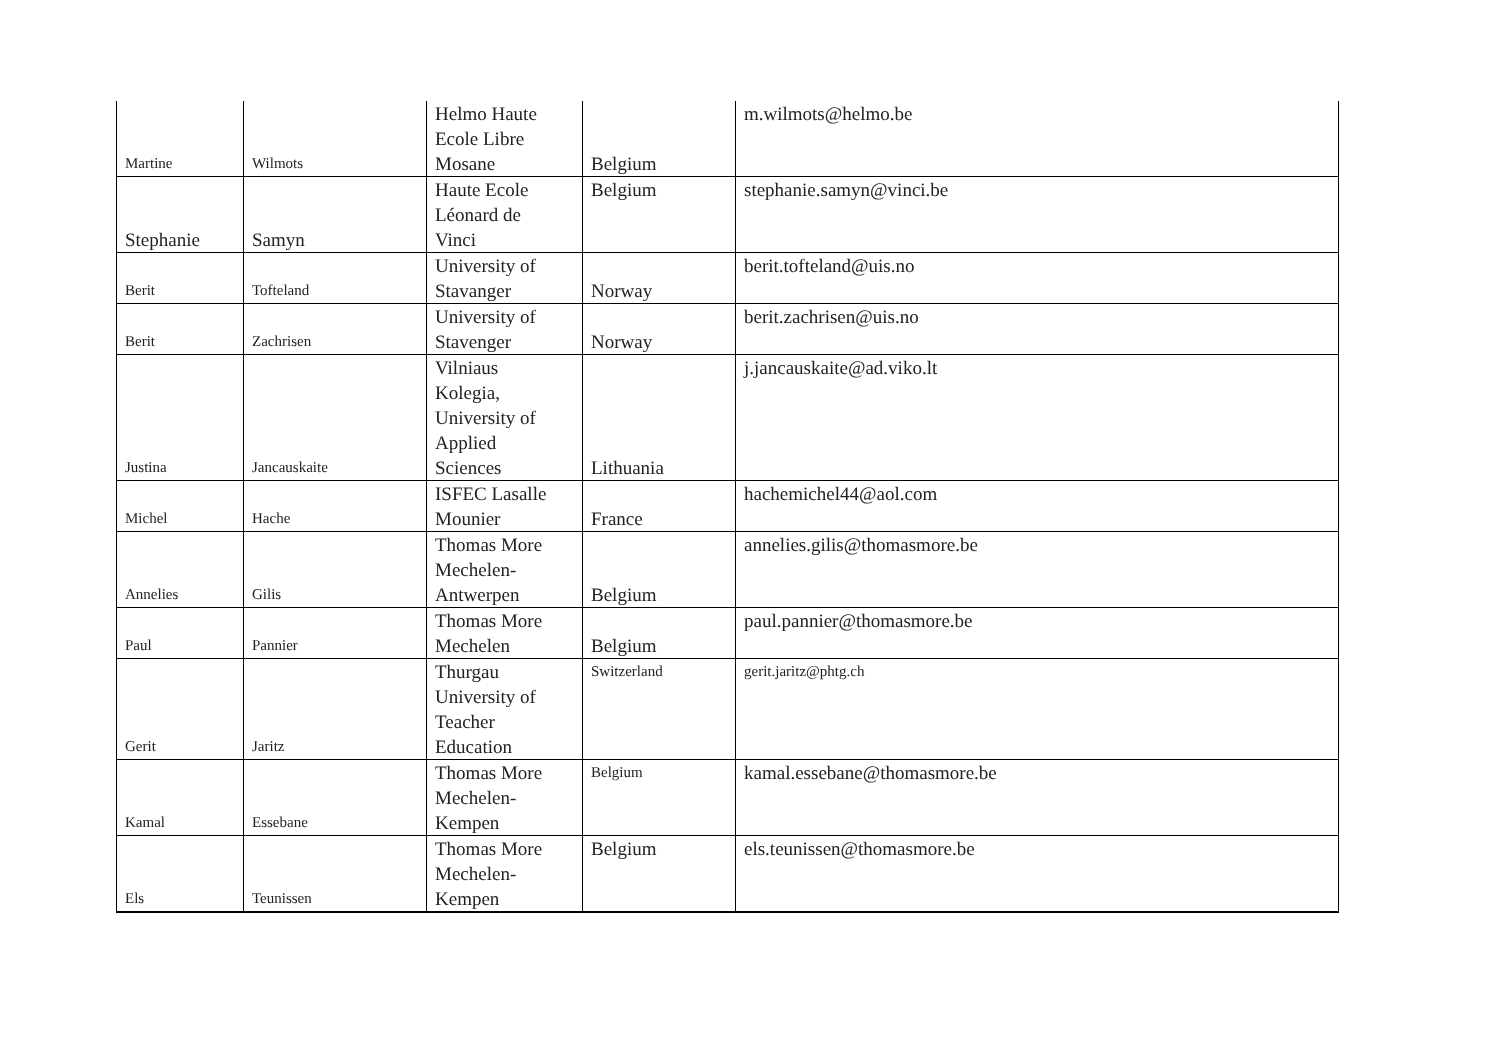| Martine | Wilmots | Helmo Haute Ecole Libre Mosane | Belgium | m.wilmots@helmo.be |
| Stephanie | Samyn | Haute Ecole Léonard de Vinci | Belgium | stephanie.samyn@vinci.be |
| Berit | Tofteland | University of Stavanger | Norway | berit.tofteland@uis.no |
| Berit | Zachrisen | University of Stavenger | Norway | berit.zachrisen@uis.no |
| Justina | Jancauskaite | Vilniaus Kolegia, University of Applied Sciences | Lithuania | j.jancauskaite@ad.viko.lt |
| Michel | Hache | ISFEC Lasalle Mounier | France | hachemichel44@aol.com |
| Annelies | Gilis | Thomas More Mechelen- Antwerpen | Belgium | annelies.gilis@thomasmore.be |
| Paul | Pannier | Thomas More Mechelen | Belgium | paul.pannier@thomasmore.be |
| Gerit | Jaritz | Thurgau University of Teacher Education | Switzerland | gerit.jaritz@phtg.ch |
| Kamal | Essebane | Thomas More Mechelen- Kempen | Belgium | kamal.essebane@thomasmore.be |
| Els | Teunissen | Thomas More Mechelen- Kempen | Belgium | els.teunissen@thomasmore.be |